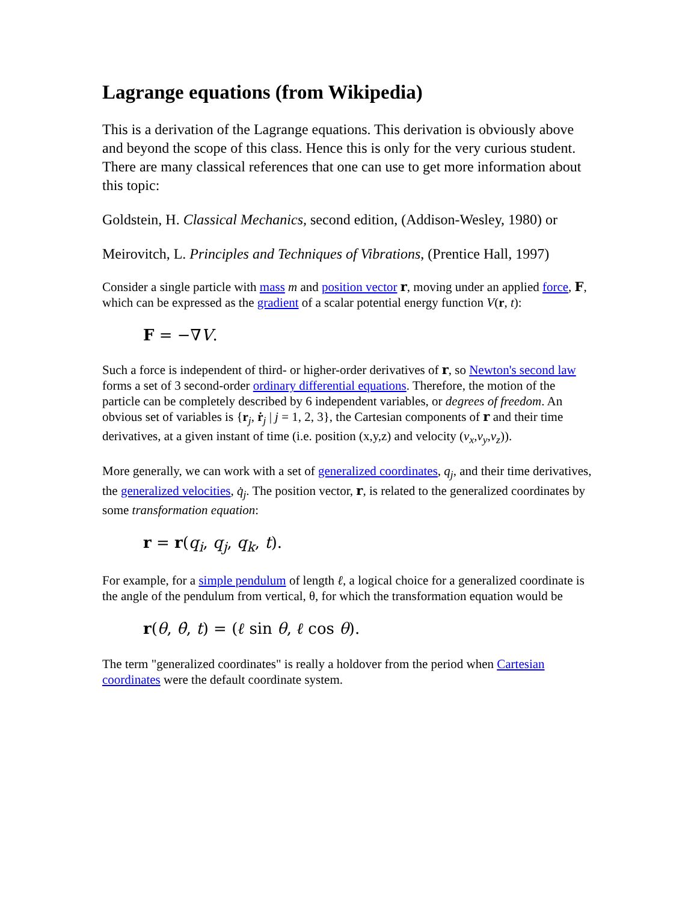Lagrange equations (from Wikipedia)
This is a derivation of the Lagrange equations. This derivation is obviously above and beyond the scope of this class. Hence this is only for the very curious student. There are many classical references that one can use to get more information about this topic:
Goldstein, H. Classical Mechanics, second edition, (Addison-Wesley, 1980) or
Meirovitch, L. Principles and Techniques of Vibrations, (Prentice Hall, 1997)
Consider a single particle with mass m and position vector r, moving under an applied force, F, which can be expressed as the gradient of a scalar potential energy function V(r, t):
F = −∇V.
Such a force is independent of third- or higher-order derivatives of r, so Newton's second law forms a set of 3 second-order ordinary differential equations. Therefore, the motion of the particle can be completely described by 6 independent variables, or degrees of freedom. An obvious set of variables is {r<sub>j</sub>, ṙ<sub>j</sub> | j = 1, 2, 3}, the Cartesian components of r and their time derivatives, at a given instant of time (i.e. position (x,y,z) and velocity (v<sub>x</sub>,v<sub>y</sub>,v<sub>z</sub>)).
More generally, we can work with a set of generalized coordinates, q<sub>j</sub>, and their time derivatives, the generalized velocities, q̇<sub>j</sub>. The position vector, r, is related to the generalized coordinates by some transformation equation:
r = r(q<sub>i</sub>, q<sub>j</sub>, q<sub>k</sub>, t).
For example, for a simple pendulum of length ℓ, a logical choice for a generalized coordinate is the angle of the pendulum from vertical, θ, for which the transformation equation would be
r(θ, θ̇, t) = (ℓ sin θ, ℓ cos θ).
The term "generalized coordinates" is really a holdover from the period when Cartesian coordinates were the default coordinate system.